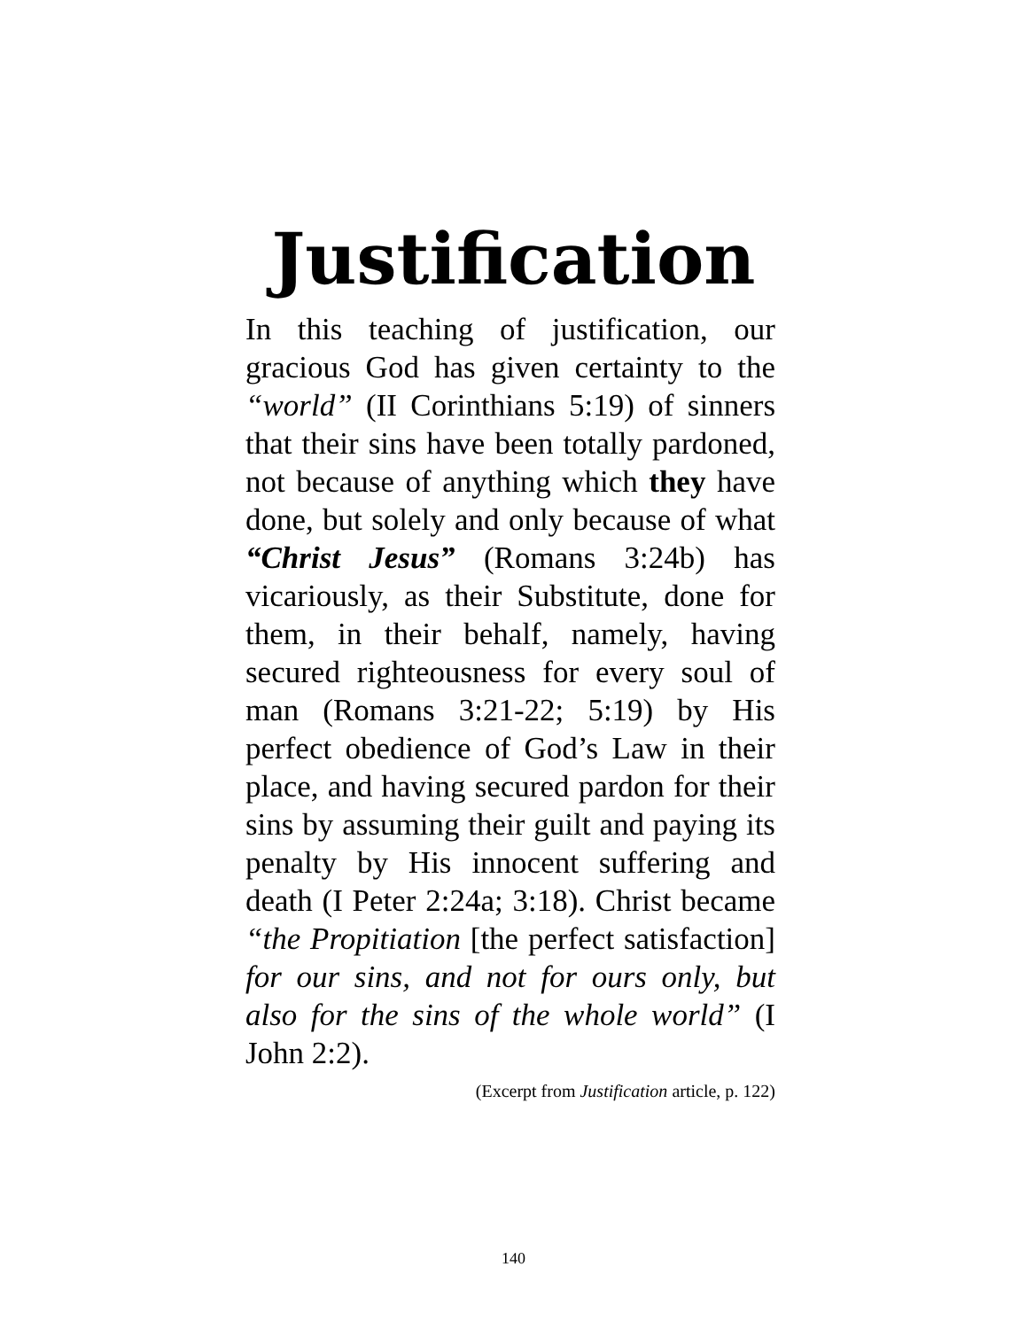Justification
In this teaching of justification, our gracious God has given certainty to the “world” (II Corinthians 5:19) of sinners that their sins have been totally pardoned, not because of anything which they have done, but solely and only because of what “Christ Jesus” (Romans 3:24b) has vicariously, as their Substitute, done for them, in their behalf, namely, having secured righteousness for every soul of man (Romans 3:21-22; 5:19) by His perfect obedience of God’s Law in their place, and having secured pardon for their sins by assuming their guilt and paying its penalty by His innocent suffering and death (I Peter 2:24a; 3:18). Christ became “the Propitiation [the perfect satisfaction] for our sins, and not for ours only, but also for the sins of the whole world” (I John 2:2).
(Excerpt from Justification article, p. 122)
140